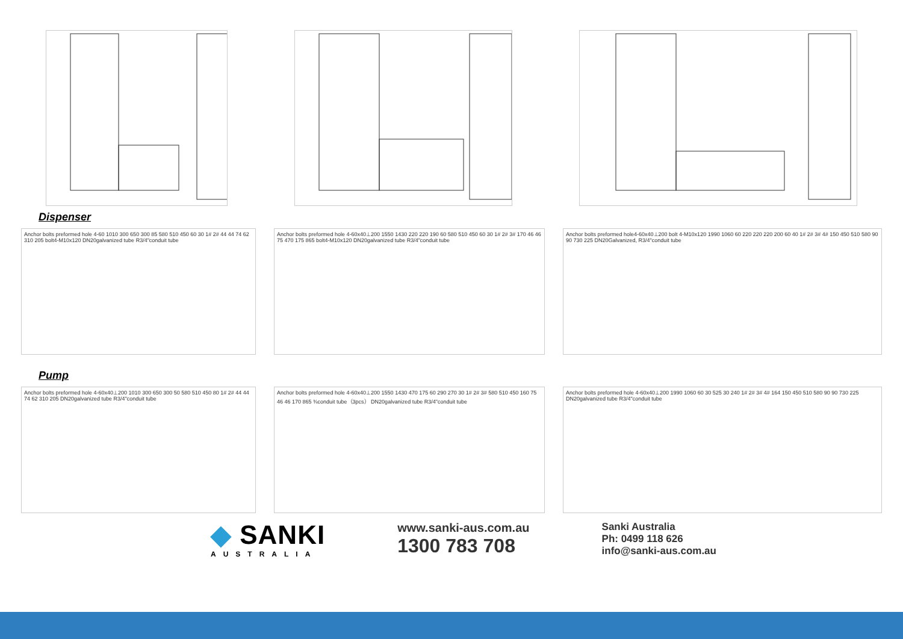Dispenser
Anchor bolts preformed hole 4-60 1010 300 650 300 85 580 510 450 60 30 1# 2# 44 44 74 62 310 205 bolt4-M10x120 DN20galvanized tube R3/4"conduit tube
Anchor bolts preformed hole 4-60x40⊥200 1550 1430 220 220 190 60 580 510 450 60 30 1# 2# 3# 170 46 46 75 470 175 865 bolt4-M10x120 DN20galvanized tube R3/4"conduit tube
Anchor bolts preformed hole4-60x40⊥200 bolt 4-M10x120 1990 1060 60 220 220 220 200 60 40 1# 2# 3# 4# 150 450 510 580 90 90 730 225 DN20Galvanized, R3/4"conduit tube
Pump
Anchor bolts preformed hole 4-60x40⊥200 1010 300 650 300 50 580 510 450 80 1# 2# 44 44 74 62 310 205 DN20galvanized tube R3/4"conduit tube
Anchor bolts preformed hole 4-60x40⊥200 1550 1430 470 175 60 290 270 30 1# 2# 3# 580 510 450 160 75 46 46 170 865 ¾conduit tube（3pcs） DN20galvanized tube R3/4"conduit tube
Anchor bolts preformed hole 4-60x40⊥200 1990 1060 60 30 525 30 240 1# 2# 3# 4# 164 150 450 510 580 90 90 730 225 DN20galvanized tube R3/4"conduit tube
◆ SANKI
AUSTRALIA
www.sanki-aus.com.au
1300 783 708
Sanki Australia
Ph: 0499 118 626
info@sanki-aus.com.au